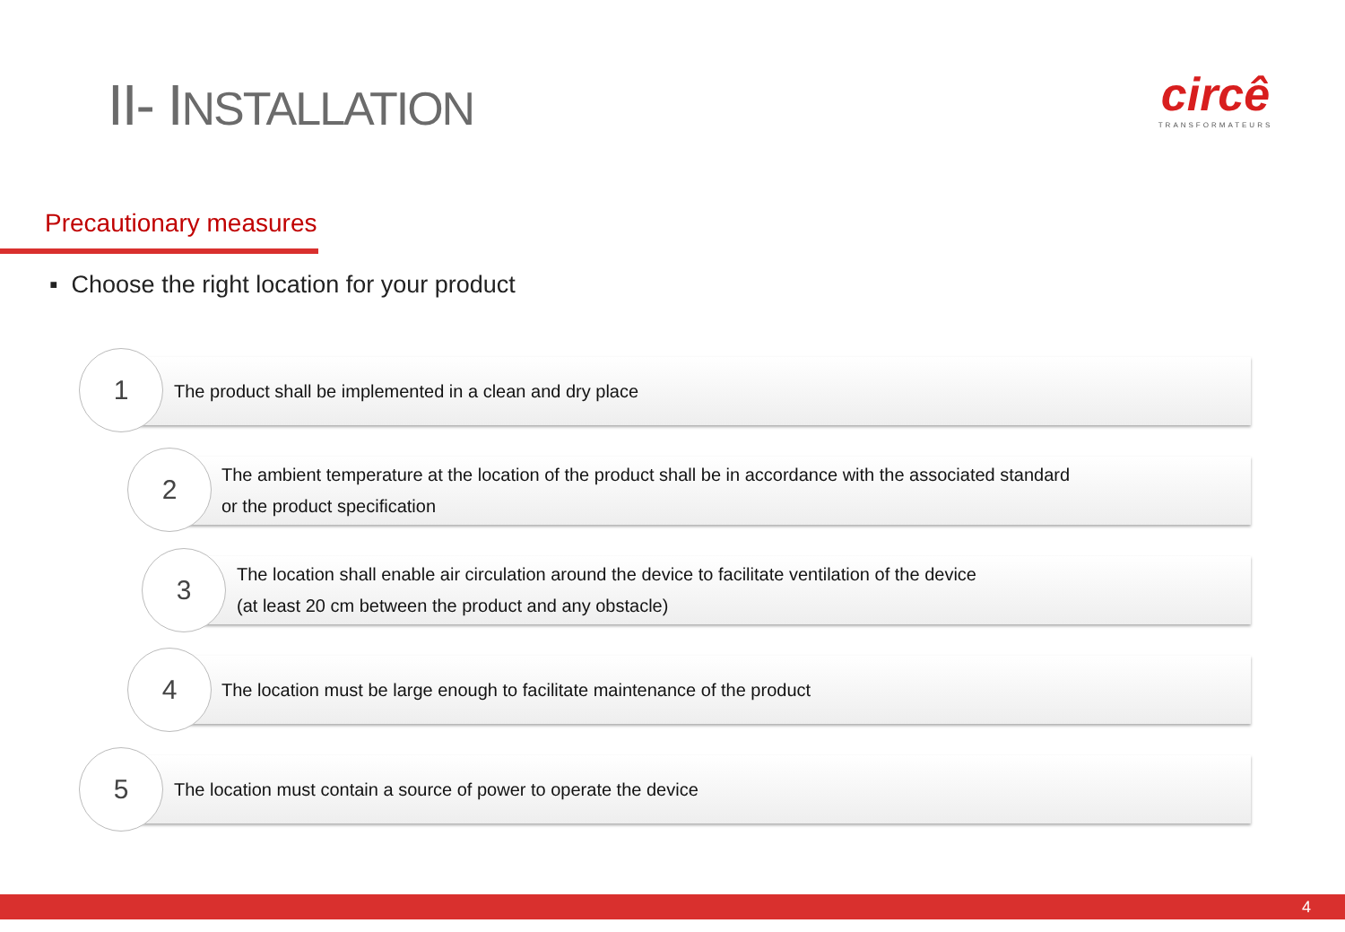II- INSTALLATION
circê
TRANSFORMATEURS
Precautionary measures
▪ Choose the right location for your product
The product shall be implemented in a clean and dry place
1
The ambient temperature at the location of the product shall be in accordance with the associated standard
or the product specification
2
The location shall enable air circulation around the device to facilitate ventilation of the device
(at least 20 cm between the product and any obstacle)
3
The location must be large enough to facilitate maintenance of the product
4
The location must contain a source of power to operate the device
5
4